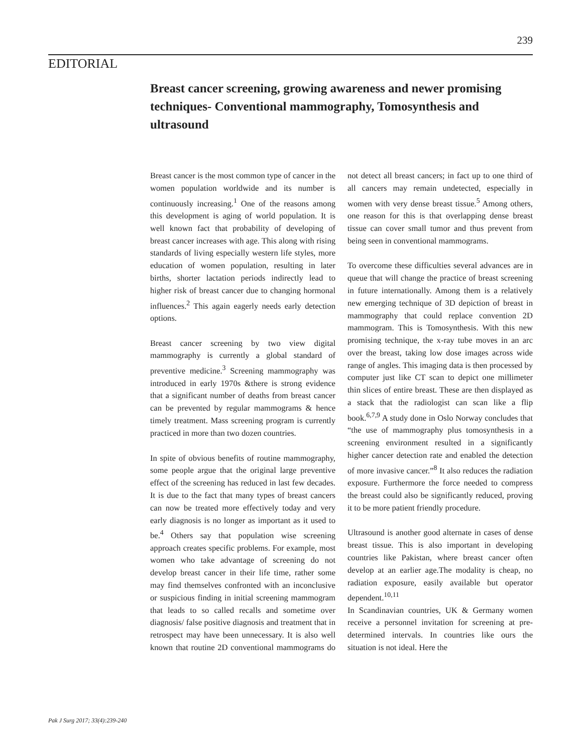239
EDITORIAL
Breast cancer screening, growing awareness and newer promising techniques- Conventional mammography, Tomosynthesis and ultrasound
Breast cancer is the most common type of cancer in the women population worldwide and its number is continuously increasing.<sup>1</sup> One of the reasons among this development is aging of world population. It is well known fact that probability of developing of breast cancer increases with age. This along with rising standards of living especially western life styles, more education of women population, resulting in later births, shorter lactation periods indirectly lead to higher risk of breast cancer due to changing hormonal influences.<sup>2</sup> This again eagerly needs early detection options.
Breast cancer screening by two view digital mammography is currently a global standard of preventive medicine.<sup>3</sup> Screening mammography was introduced in early 1970s &there is strong evidence that a significant number of deaths from breast cancer can be prevented by regular mammograms & hence timely treatment. Mass screening program is currently practiced in more than two dozen countries.
In spite of obvious benefits of routine mammography, some people argue that the original large preventive effect of the screening has reduced in last few decades. It is due to the fact that many types of breast cancers can now be treated more effectively today and very early diagnosis is no longer as important as it used to be.<sup>4</sup> Others say that population wise screening approach creates specific problems. For example, most women who take advantage of screening do not develop breast cancer in their life time, rather some may find themselves confronted with an inconclusive or suspicious finding in initial screening mammogram that leads to so called recalls and sometime over diagnosis/ false positive diagnosis and treatment that in retrospect may have been unnecessary. It is also well known that routine 2D conventional mammograms do not detect all breast cancers; in fact up to one third of all cancers may remain undetected, especially in women with very dense breast tissue.<sup>5</sup> Among others, one reason for this is that overlapping dense breast tissue can cover small tumor and thus prevent from being seen in conventional mammograms.
To overcome these difficulties several advances are in queue that will change the practice of breast screening in future internationally. Among them is a relatively new emerging technique of 3D depiction of breast in mammography that could replace convention 2D mammogram. This is Tomosynthesis. With this new promising technique, the x-ray tube moves in an arc over the breast, taking low dose images across wide range of angles. This imaging data is then processed by computer just like CT scan to depict one millimeter thin slices of entire breast. These are then displayed as a stack that the radiologist can scan like a flip book.<sup>6,7,9</sup> A study done in Oslo Norway concludes that “the use of mammography plus tomosynthesis in a screening environment resulted in a significantly higher cancer detection rate and enabled the detection of more invasive cancer.”<sup>8</sup> It also reduces the radiation exposure. Furthermore the force needed to compress the breast could also be significantly reduced, proving it to be more patient friendly procedure.
Ultrasound is another good alternate in cases of dense breast tissue. This is also important in developing countries like Pakistan, where breast cancer often develop at an earlier age.The modality is cheap, no radiation exposure, easily available but operator dependent.<sup>10,11</sup>
In Scandinavian countries, UK & Germany women receive a personnel invitation for screening at pre-determined intervals. In countries like ours the situation is not ideal. Here the
Pak J Surg 2017; 33(4):239-240